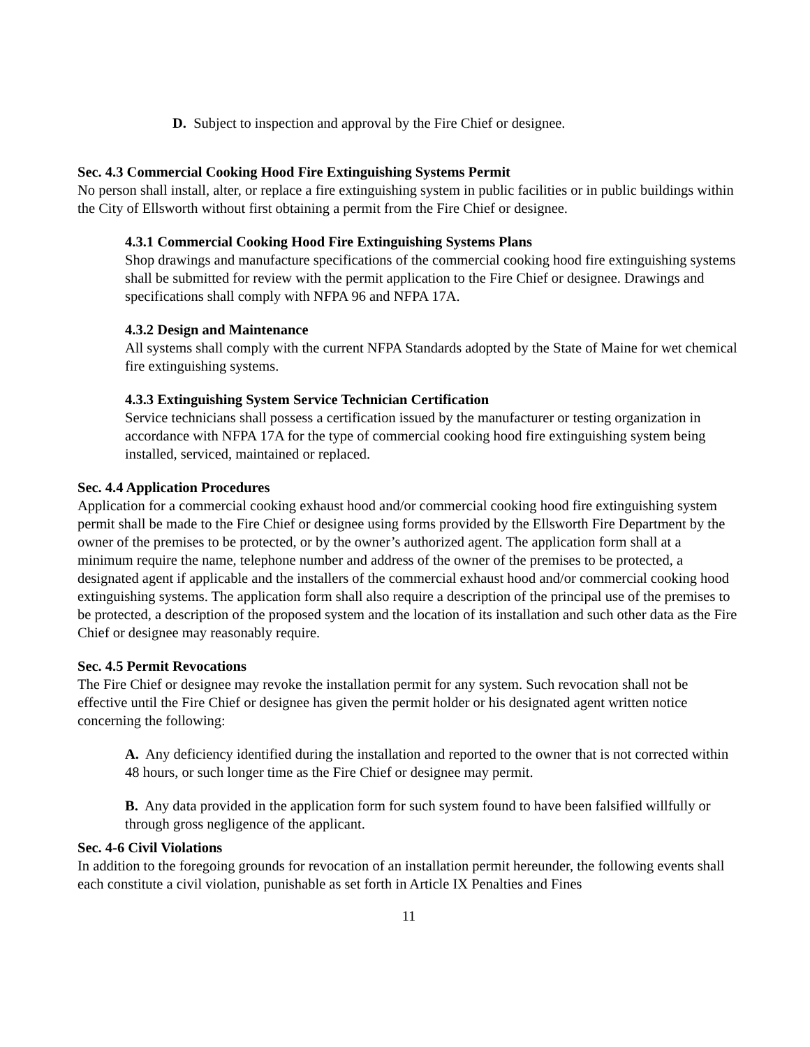D. Subject to inspection and approval by the Fire Chief or designee.
Sec. 4.3 Commercial Cooking Hood Fire Extinguishing Systems Permit
No person shall install, alter, or replace a fire extinguishing system in public facilities or in public buildings within the City of Ellsworth without first obtaining a permit from the Fire Chief or designee.
4.3.1 Commercial Cooking Hood Fire Extinguishing Systems Plans
Shop drawings and manufacture specifications of the commercial cooking hood fire extinguishing systems shall be submitted for review with the permit application to the Fire Chief or designee. Drawings and specifications shall comply with NFPA 96 and NFPA 17A.
4.3.2 Design and Maintenance
All systems shall comply with the current NFPA Standards adopted by the State of Maine for wet chemical fire extinguishing systems.
4.3.3 Extinguishing System Service Technician Certification
Service technicians shall possess a certification issued by the manufacturer or testing organization in accordance with NFPA 17A for the type of commercial cooking hood fire extinguishing system being installed, serviced, maintained or replaced.
Sec. 4.4 Application Procedures
Application for a commercial cooking exhaust hood and/or commercial cooking hood fire extinguishing system permit shall be made to the Fire Chief or designee using forms provided by the Ellsworth Fire Department by the owner of the premises to be protected, or by the owner’s authorized agent. The application form shall at a minimum require the name, telephone number and address of the owner of the premises to be protected, a designated agent if applicable and the installers of the commercial exhaust hood and/or commercial cooking hood extinguishing systems. The application form shall also require a description of the principal use of the premises to be protected, a description of the proposed system and the location of its installation and such other data as the Fire Chief or designee may reasonably require.
Sec. 4.5 Permit Revocations
The Fire Chief or designee may revoke the installation permit for any system. Such revocation shall not be effective until the Fire Chief or designee has given the permit holder or his designated agent written notice concerning the following:
A. Any deficiency identified during the installation and reported to the owner that is not corrected within 48 hours, or such longer time as the Fire Chief or designee may permit.
B. Any data provided in the application form for such system found to have been falsified willfully or through gross negligence of the applicant.
Sec. 4-6 Civil Violations
In addition to the foregoing grounds for revocation of an installation permit hereunder, the following events shall each constitute a civil violation, punishable as set forth in Article IX Penalties and Fines
11